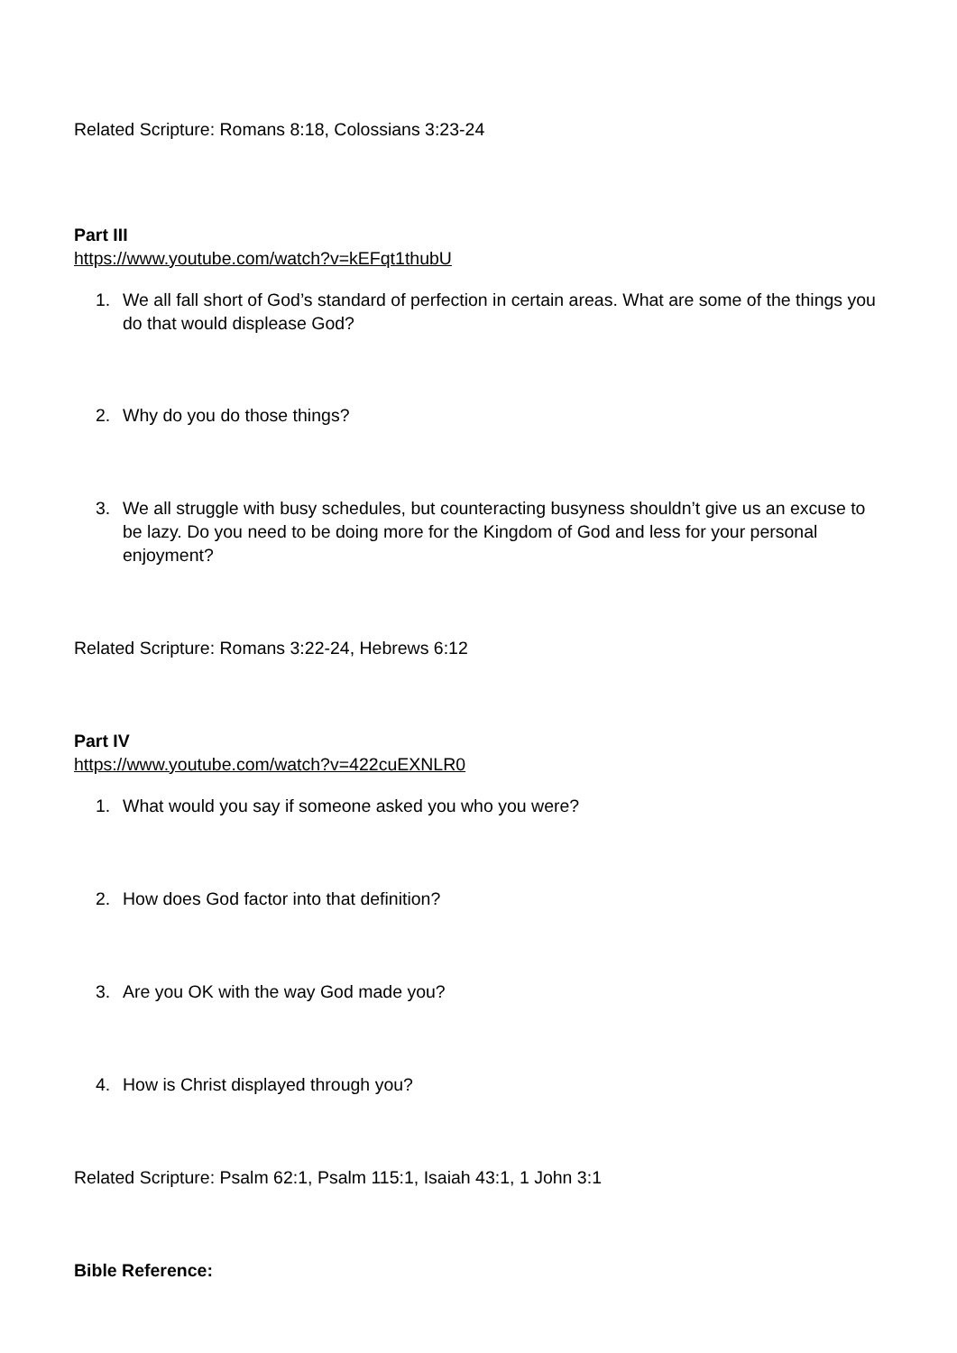Related Scripture: Romans 8:18, Colossians 3:23-24
Part III
https://www.youtube.com/watch?v=kEFqt1thubU
1. We all fall short of God’s standard of perfection in certain areas. What are some of the things you do that would displease God?
2. Why do you do those things?
3. We all struggle with busy schedules, but counteracting busyness shouldn’t give us an excuse to be lazy. Do you need to be doing more for the Kingdom of God and less for your personal enjoyment?
Related Scripture: Romans 3:22-24, Hebrews 6:12
Part IV
https://www.youtube.com/watch?v=422cuEXNLR0
1. What would you say if someone asked you who you were?
2. How does God factor into that definition?
3. Are you OK with the way God made you?
4. How is Christ displayed through you?
Related Scripture: Psalm 62:1, Psalm 115:1, Isaiah 43:1, 1 John 3:1
Bible Reference: